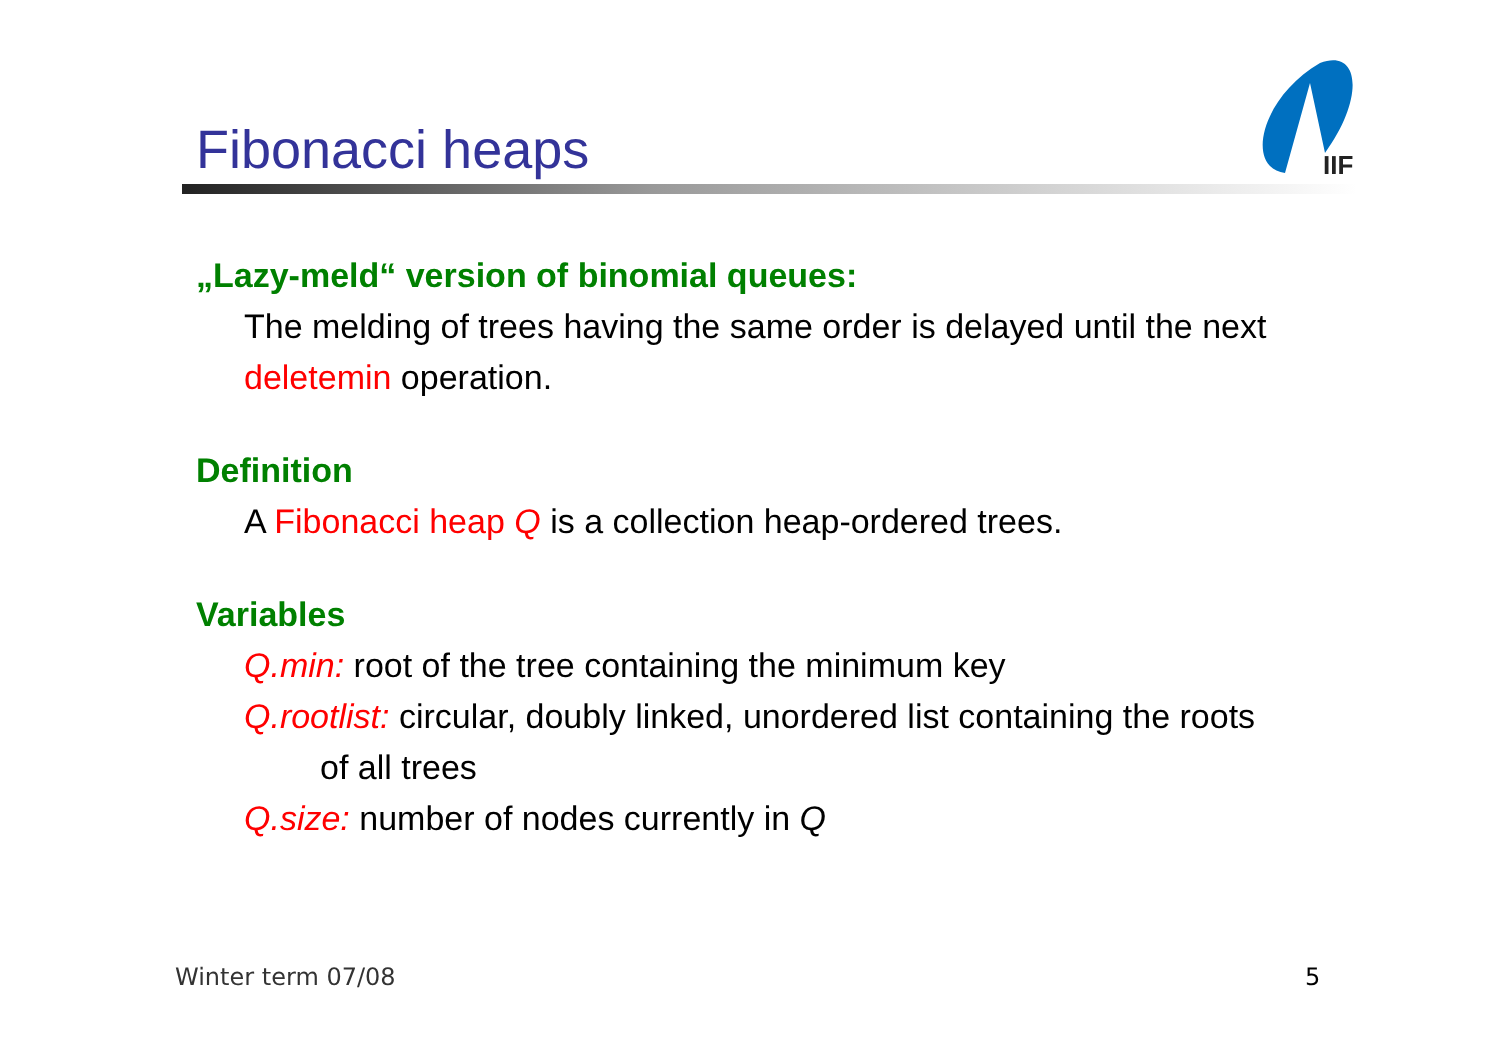Fibonacci heaps
IIF
„Lazy-meld“ version of binomial queues:
The melding of trees having the same order is delayed until the next deletemin operation.
Definition
A Fibonacci heap Q is a collection heap-ordered trees.
Variables
Q.min: root of the tree containing the minimum key
Q.rootlist: circular, doubly linked, unordered list containing the roots
of all trees
Q.size: number of nodes currently in Q
Winter term 07/08 5